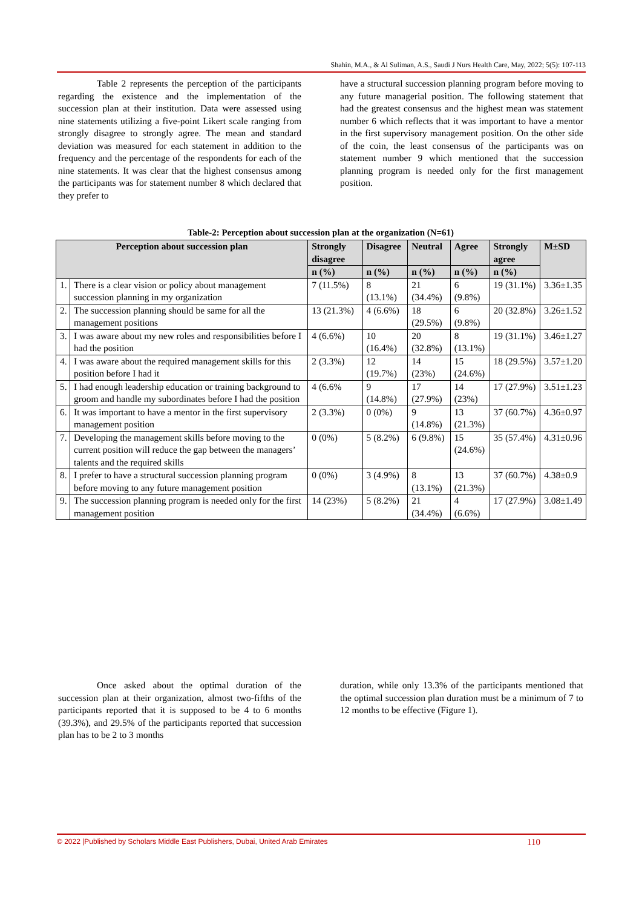Shahin, M.A., & Al Suliman, A.S., Saudi J Nurs Health Care, May, 2022; 5(5): 107-113
Table 2 represents the perception of the participants regarding the existence and the implementation of the succession plan at their institution. Data were assessed using nine statements utilizing a five-point Likert scale ranging from strongly disagree to strongly agree. The mean and standard deviation was measured for each statement in addition to the frequency and the percentage of the respondents for each of the nine statements. It was clear that the highest consensus among the participants was for statement number 8 which declared that they prefer to
have a structural succession planning program before moving to any future managerial position. The following statement that had the greatest consensus and the highest mean was statement number 6 which reflects that it was important to have a mentor in the first supervisory management position. On the other side of the coin, the least consensus of the participants was on statement number 9 which mentioned that the succession planning program is needed only for the first management position.
Table-2: Perception about succession plan at the organization (N=61)
| Perception about succession plan | | Strongly disagree | Disagree | Neutral | Agree | Strongly agree | M±SD |
| --- | --- | --- | --- | --- | --- | --- | --- |
| | | n (%) | n (%) | n (%) | n (%) | n (%) | |
| 1. | There is a clear vision or policy about management succession planning in my organization | 7 (11.5%) | 8 (13.1%) | 21 (34.4%) | 6 (9.8%) | 19 (31.1%) | 3.36±1.35 |
| 2. | The succession planning should be same for all the management positions | 13 (21.3%) | 4 (6.6%) | 18 (29.5%) | 6 (9.8%) | 20 (32.8%) | 3.26±1.52 |
| 3. | I was aware about my new roles and responsibilities before I had the position | 4 (6.6%) | 10 (16.4%) | 20 (32.8%) | 8 (13.1%) | 19 (31.1%) | 3.46±1.27 |
| 4. | I was aware about the required management skills for this position before I had it | 2 (3.3%) | 12 (19.7%) | 14 (23%) | 15 (24.6%) | 18 (29.5%) | 3.57±1.20 |
| 5. | I had enough leadership education or training background to groom and handle my subordinates before I had the position | 4 (6.6% | 9 (14.8%) | 17 (27.9%) | 14 (23%) | 17 (27.9%) | 3.51±1.23 |
| 6. | It was important to have a mentor in the first supervisory management position | 2 (3.3%) | 0 (0%) | 9 (14.8%) | 13 (21.3%) | 37 (60.7%) | 4.36±0.97 |
| 7. | Developing the management skills before moving to the current position will reduce the gap between the managers’ talents and the required skills | 0 (0%) | 5 (8.2%) | 6 (9.8%) | 15 (24.6%) | 35 (57.4%) | 4.31±0.96 |
| 8. | I prefer to have a structural succession planning program before moving to any future management position | 0 (0%) | 3 (4.9%) | 8 (13.1%) | 13 (21.3%) | 37 (60.7%) | 4.38±0.9 |
| 9. | The succession planning program is needed only for the first management position | 14 (23%) | 5 (8.2%) | 21 (34.4%) | 4 (6.6%) | 17 (27.9%) | 3.08±1.49 |
Once asked about the optimal duration of the succession plan at their organization, almost two-fifths of the participants reported that it is supposed to be 4 to 6 months (39.3%), and 29.5% of the participants reported that succession plan has to be 2 to 3 months
duration, while only 13.3% of the participants mentioned that the optimal succession plan duration must be a minimum of 7 to 12 months to be effective (Figure 1).
© 2022 |Published by Scholars Middle East Publishers, Dubai, United Arab Emirates 110